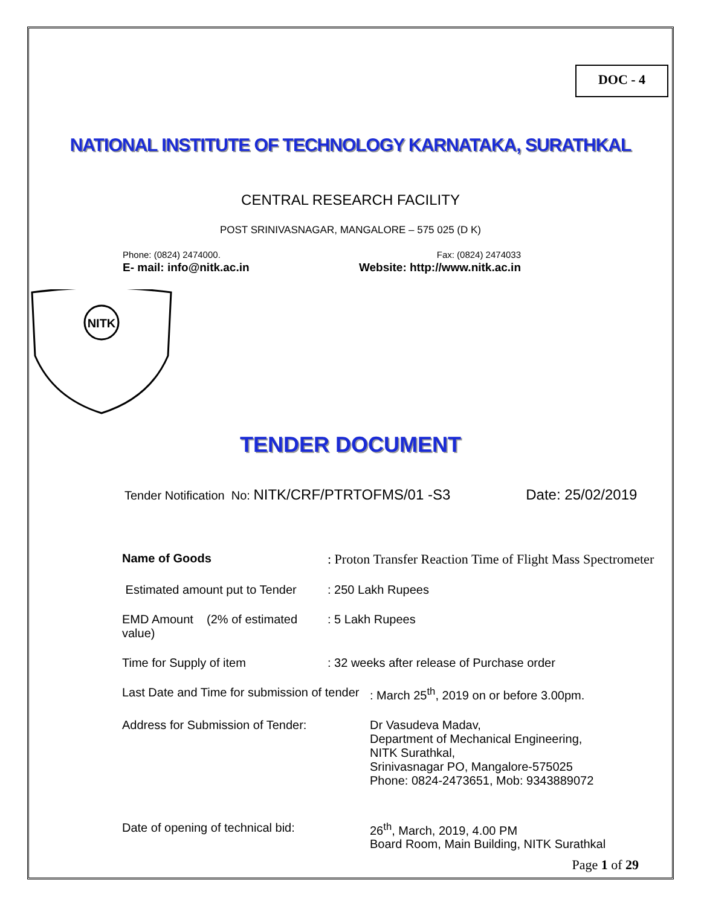DOC - 4
NATIONAL INSTITUTE OF TECHNOLOGY KARNATAKA, SURATHKAL
CENTRAL RESEARCH FACILITY
POST SRINIVASNAGAR, MANGALORE – 575 025 (D K)
Phone: (0824) 2474000. Fax: (0824) 2474033
E- mail: info@nitk.ac.in Website: http://www.nitk.ac.in
NITK
TENDER DOCUMENT
Tender Notification No: NITK/CRF/PTRTOFMS/01 -S3 Date: 25/02/2019
Name of Goods : Proton Transfer Reaction Time of Flight Mass Spectrometer
Estimated amount put to Tender : 250 Lakh Rupees
EMD Amount (2% of estimated value) : 5 Lakh Rupees
Time for Supply of item : 32 weeks after release of Purchase order
Last Date and Time for submission of tender : March 25<sup>th</sup>, 2019 on or before 3.00pm.
Address for Submission of Tender: Dr Vasudeva Madav,
Department of Mechanical Engineering,
NITK Surathkal,
Srinivasnagar PO, Mangalore-575025
Phone: 0824-2473651, Mob: 9343889072
Date of opening of technical bid: 26<sup>th</sup>, March, 2019, 4.00 PM
Board Room, Main Building, NITK Surathkal
Page 1 of 29